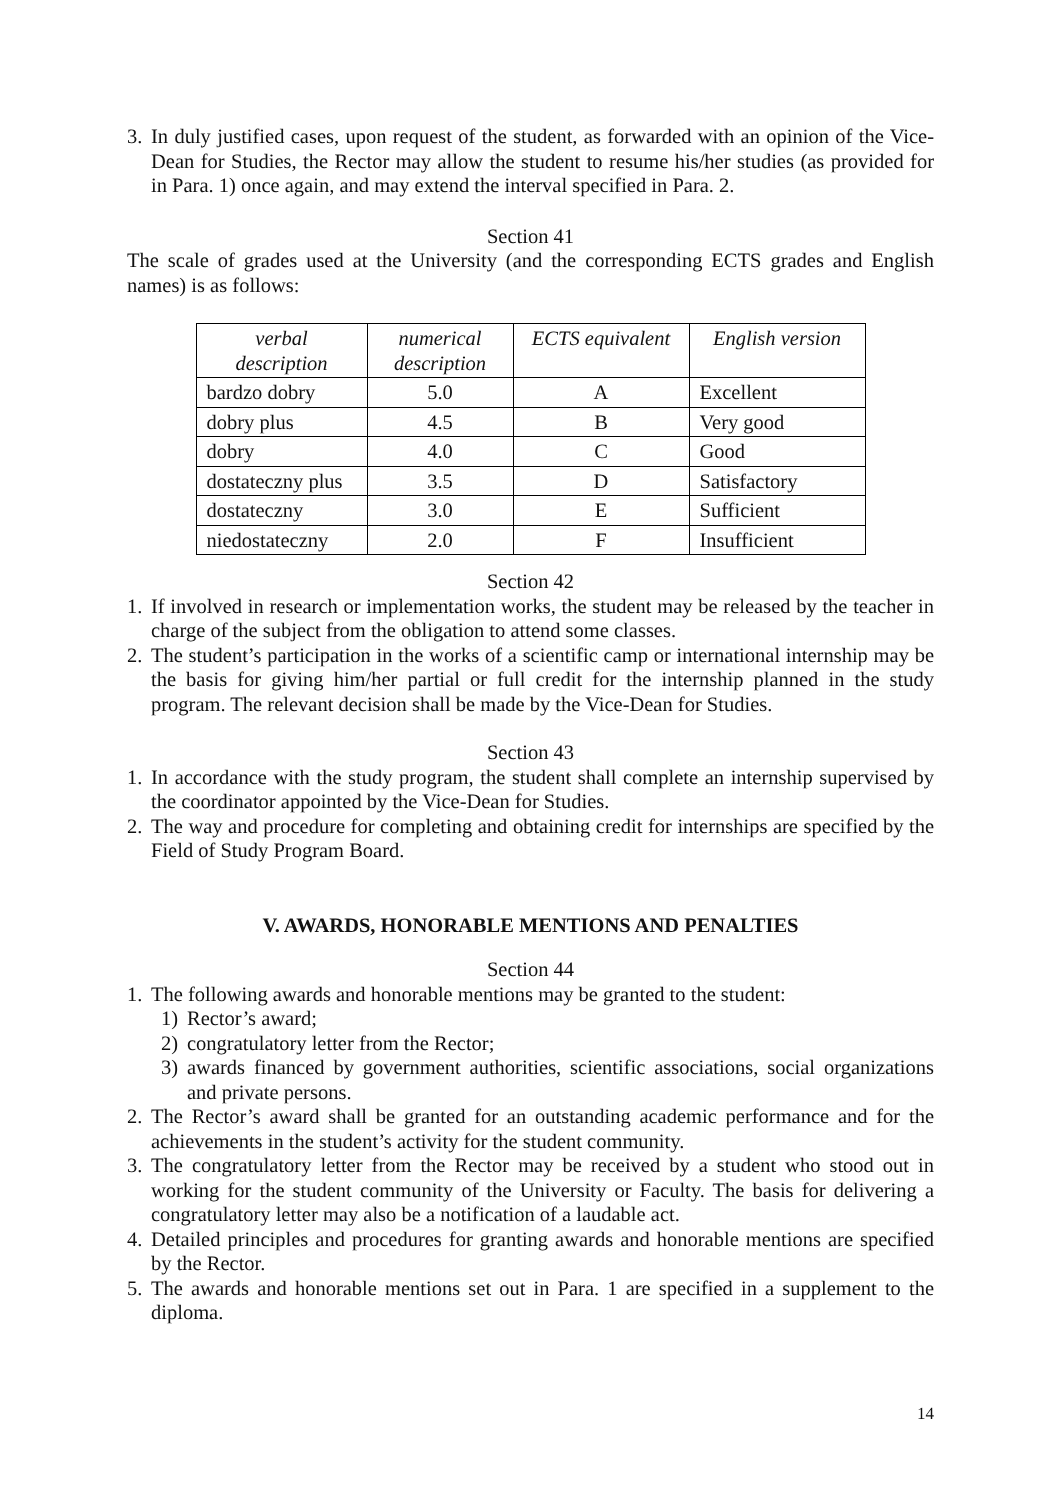3. In duly justified cases, upon request of the student, as forwarded with an opinion of the Vice-Dean for Studies, the Rector may allow the student to resume his/her studies (as provided for in Para. 1) once again, and may extend the interval specified in Para. 2.
Section 41
The scale of grades used at the University (and the corresponding ECTS grades and English names) is as follows:
| verbal description | numerical description | ECTS equivalent | English version |
| --- | --- | --- | --- |
| bardzo dobry | 5.0 | A | Excellent |
| dobry plus | 4.5 | B | Very good |
| dobry | 4.0 | C | Good |
| dostateczny plus | 3.5 | D | Satisfactory |
| dostateczny | 3.0 | E | Sufficient |
| niedostateczny | 2.0 | F | Insufficient |
Section 42
1. If involved in research or implementation works, the student may be released by the teacher in charge of the subject from the obligation to attend some classes.
2. The student’s participation in the works of a scientific camp or international internship may be the basis for giving him/her partial or full credit for the internship planned in the study program. The relevant decision shall be made by the Vice-Dean for Studies.
Section 43
1. In accordance with the study program, the student shall complete an internship supervised by the coordinator appointed by the Vice-Dean for Studies.
2. The way and procedure for completing and obtaining credit for internships are specified by the Field of Study Program Board.
V. AWARDS, HONORABLE MENTIONS AND PENALTIES
Section 44
1. The following awards and honorable mentions may be granted to the student:
1) Rector’s award;
2) congratulatory letter from the Rector;
3) awards financed by government authorities, scientific associations, social organizations and private persons.
2. The Rector’s award shall be granted for an outstanding academic performance and for the achievements in the student’s activity for the student community.
3. The congratulatory letter from the Rector may be received by a student who stood out in working for the student community of the University or Faculty. The basis for delivering a congratulatory letter may also be a notification of a laudable act.
4. Detailed principles and procedures for granting awards and honorable mentions are specified by the Rector.
5. The awards and honorable mentions set out in Para. 1 are specified in a supplement to the diploma.
14